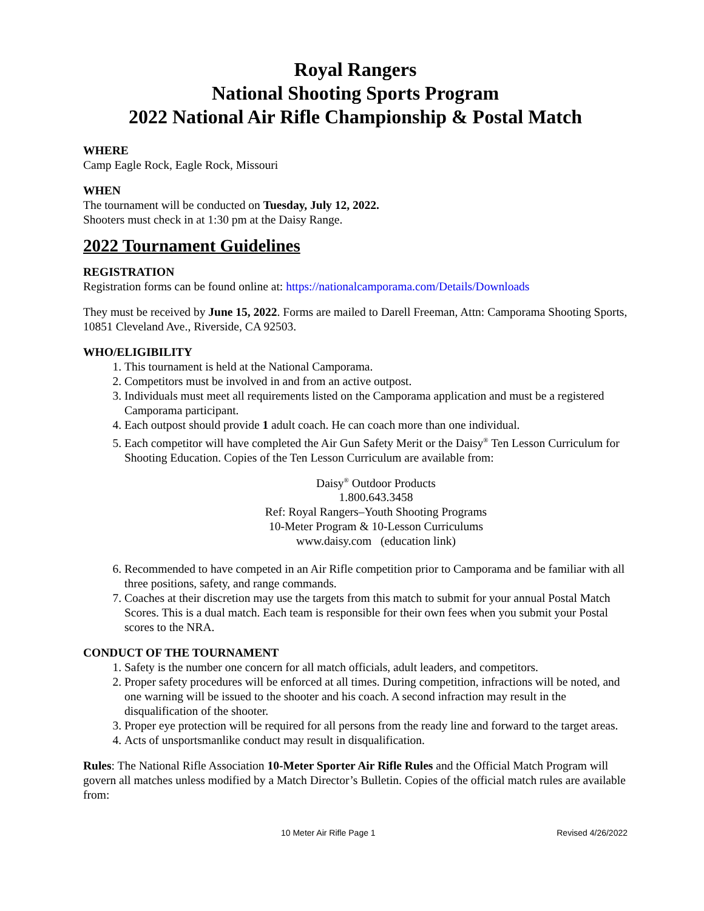Royal Rangers
National Shooting Sports Program
2022 National Air Rifle Championship & Postal Match
WHERE
Camp Eagle Rock, Eagle Rock, Missouri
WHEN
The tournament will be conducted on Tuesday, July 12, 2022.
Shooters must check in at 1:30 pm at the Daisy Range.
2022 Tournament Guidelines
REGISTRATION
Registration forms can be found online at: https://nationalcamporama.com/Details/Downloads
They must be received by June 15, 2022. Forms are mailed to Darell Freeman, Attn: Camporama Shooting Sports, 10851 Cleveland Ave., Riverside, CA 92503.
WHO/ELIGIBILITY
1. This tournament is held at the National Camporama.
2. Competitors must be involved in and from an active outpost.
3. Individuals must meet all requirements listed on the Camporama application and must be a registered Camporama participant.
4. Each outpost should provide 1 adult coach. He can coach more than one individual.
5. Each competitor will have completed the Air Gun Safety Merit or the Daisy<sup>®</sup> Ten Lesson Curriculum for Shooting Education. Copies of the Ten Lesson Curriculum are available from:
Daisy<sup>®</sup> Outdoor Products
1.800.643.3458
Ref: Royal Rangers–Youth Shooting Programs
10-Meter Program & 10-Lesson Curriculums
www.daisy.com (education link)
6. Recommended to have competed in an Air Rifle competition prior to Camporama and be familiar with all three positions, safety, and range commands.
7. Coaches at their discretion may use the targets from this match to submit for your annual Postal Match Scores. This is a dual match. Each team is responsible for their own fees when you submit your Postal scores to the NRA.
CONDUCT OF THE TOURNAMENT
1. Safety is the number one concern for all match officials, adult leaders, and competitors.
2. Proper safety procedures will be enforced at all times. During competition, infractions will be noted, and one warning will be issued to the shooter and his coach. A second infraction may result in the disqualification of the shooter.
3. Proper eye protection will be required for all persons from the ready line and forward to the target areas.
4. Acts of unsportsmanlike conduct may result in disqualification.
Rules: The National Rifle Association 10-Meter Sporter Air Rifle Rules and the Official Match Program will govern all matches unless modified by a Match Director’s Bulletin. Copies of the official match rules are available from:
10 Meter Air Rifle Page 1 Revised 4/26/2022